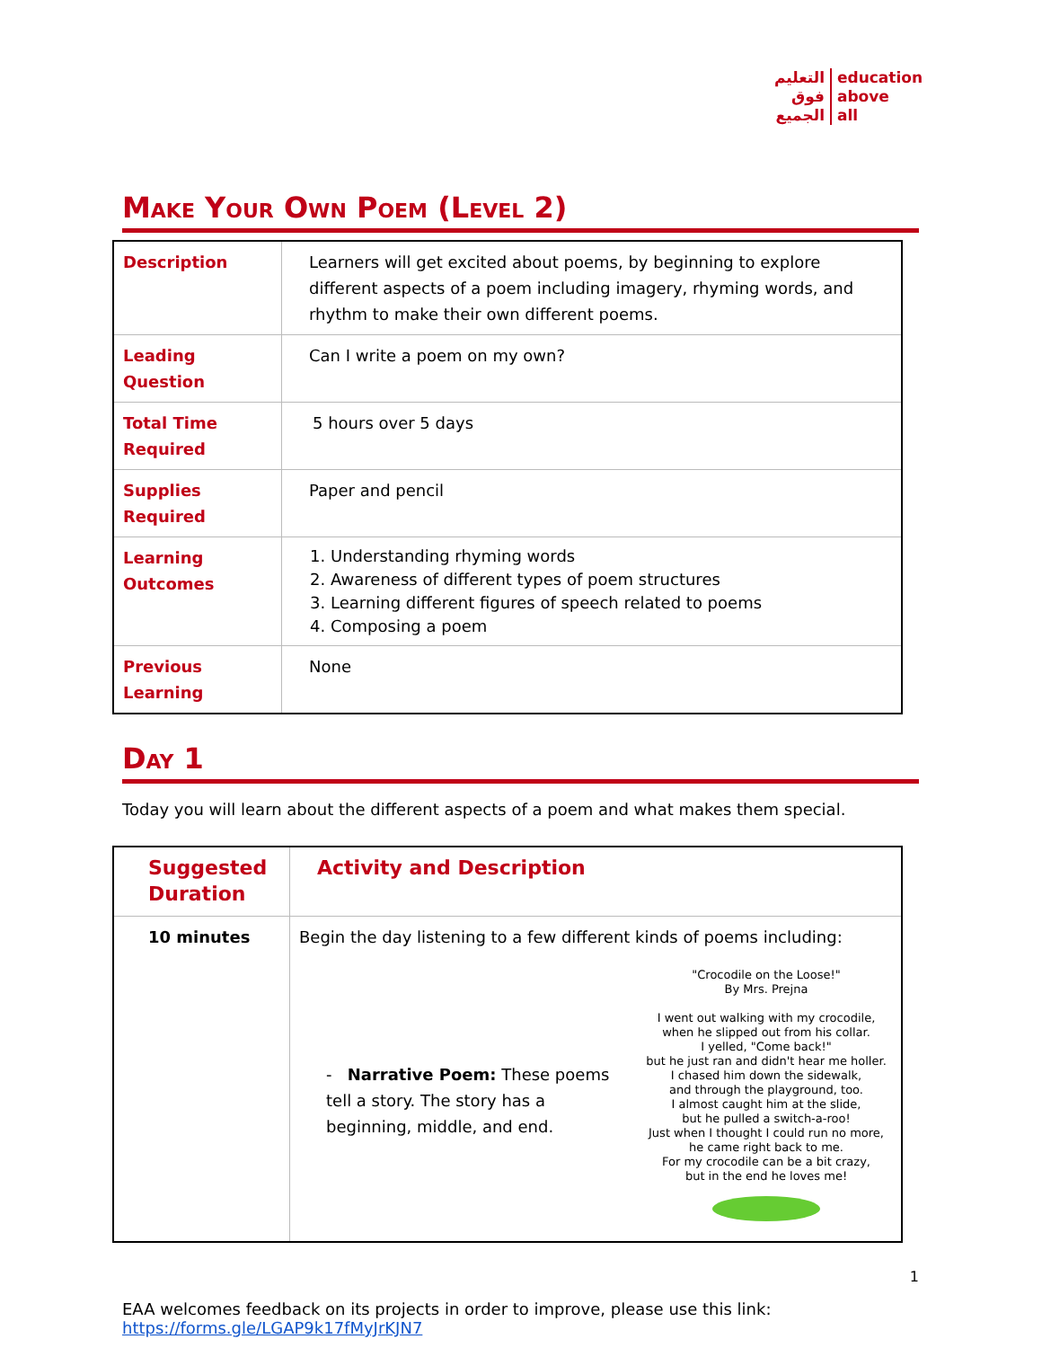التعليم
فوق
الجميع
education
above
all
Make Your Own Poem (Level 2)
| Description | Learners will get excited about poems, by beginning to explore different aspects of a poem including imagery, rhyming words, and rhythm to make their own different poems. |
| Leading Question | Can I write a poem on my own? |
| Total Time Required | 5 hours over 5 days |
| Supplies Required | Paper and pencil |
| Learning Outcomes | 1. Understanding rhyming words 2. Awareness of different types of poem structures 3. Learning different figures of speech related to poems 4. Composing a poem |
| Previous Learning | None |
Day 1
Today you will learn about the different aspects of a poem and what makes them special.
| Suggested Duration | Activity and Description |
| 10 minutes | Begin the day listening to a few different kinds of poems including: - Narrative Poem: These poems tell a story. The story has a beginning, middle, and end. "Crocodile on the Loose!" By Mrs. Prejna I went out walking with my crocodile, when he slipped out from his collar. I yelled, "Come back!" but he just ran and didn't hear me holler. I chased him down the sidewalk, and through the playground, too. I almost caught him at the slide, but he pulled a switch-a-roo! Just when I thought I could run no more, he came right back to me. For my crocodile can be a bit crazy, but in the end he loves me! |
1
EAA welcomes feedback on its projects in order to improve, please use this link:
https://forms.gle/LGAP9k17fMyJrKJN7